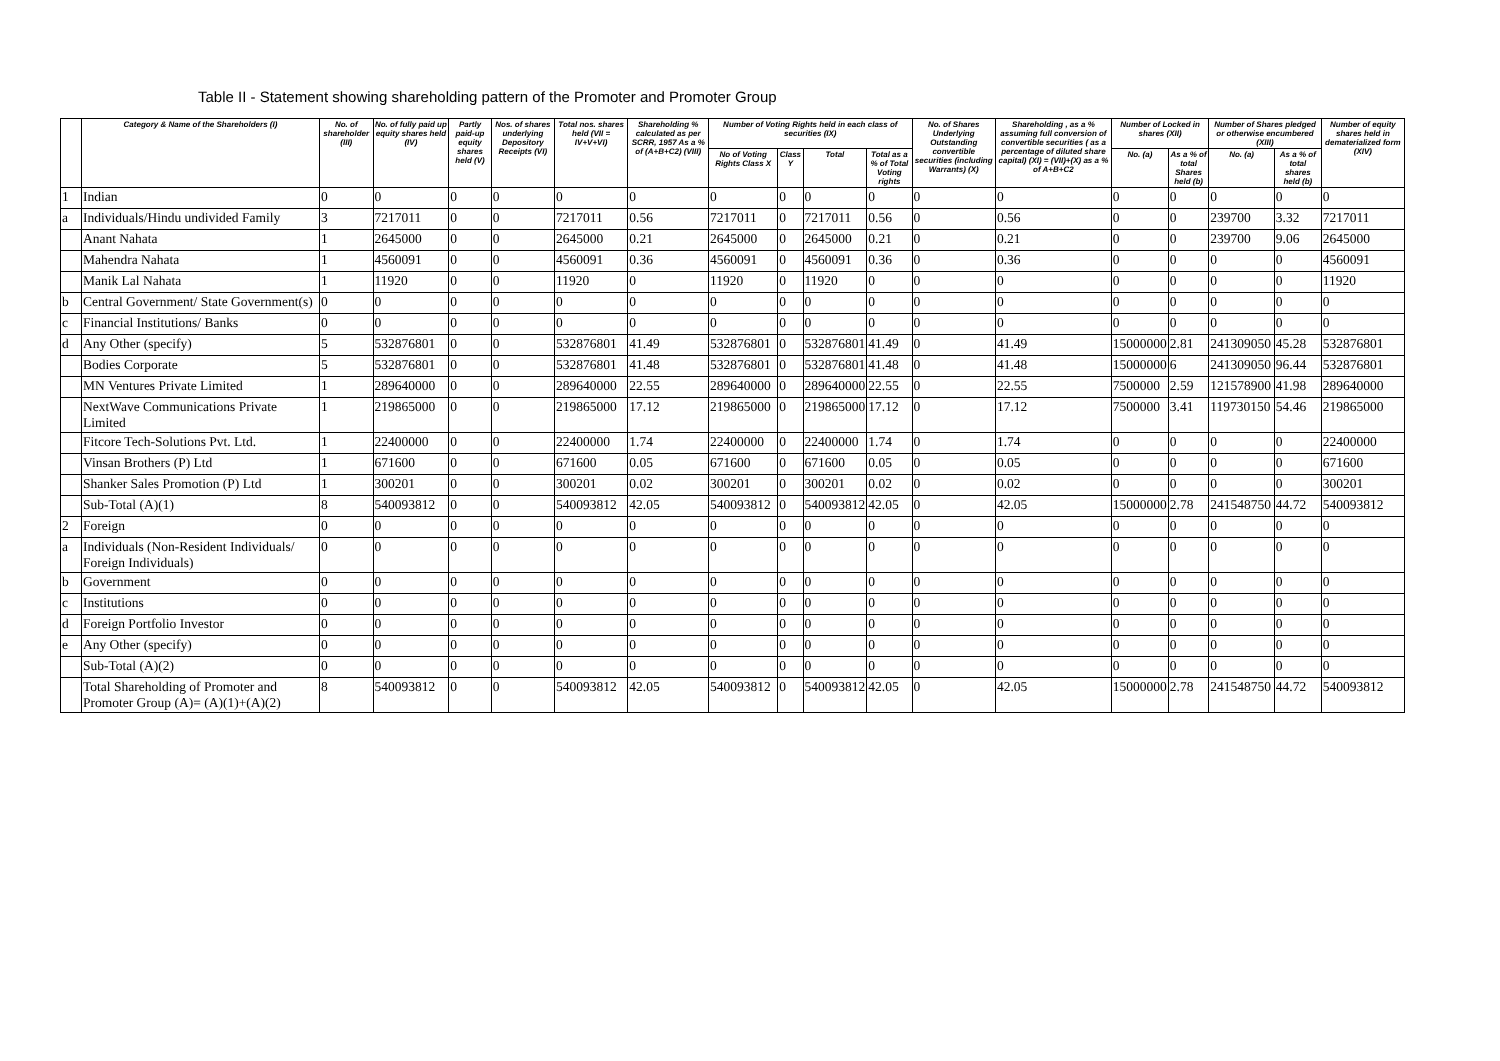Table II - Statement showing shareholding pattern of the Promoter and Promoter Group
| | Category & Name of the Shareholders (I) | No. of shareholder (III) | No. of fully paid up equity shares held (IV) | Partly paid-up equity shares held (V) | Nos. of shares underlying Depository Receipts (VI) | Total nos. shares held (VII = IV+V+VI) | Shareholding % calculated as per SCRR, 1957 As a % of (A+B+C2) (VIII) | Number of Voting Rights held in each class of securities (IX) | | | | No. of Shares Underlying Outstanding convertible securities (including Warrants) (X) | Shareholding , as a % assuming full conversion of convertible securities ( as a percentage of diluted share capital) (XI) = (VII)+(X) as a % of A+B+C2 | Number of Locked in shares (XII) | | Number of Shares pledged or otherwise encumbered (XIII) | | Number of equity shares held in dematerialized form (XIV) |
| --- | --- | --- | --- | --- | --- | --- | --- | --- | --- | --- | --- | --- | --- | --- | --- | --- | --- | --- |
| | | | | | | | | No of Voting Rights Class X | Class Y | Total | Total as a % of Total Voting rights | | | No. (a) | As a % of total Shares held (b) | No. (a) | As a % of total shares held (b) | |
| 1 | Indian | 0 | 0 | 0 | 0 | 0 | 0 | 0 | 0 | 0 | 0 | 0 | 0 | 0 | 0 | 0 | 0 | 0 |
| a | Individuals/Hindu undivided Family | 3 | 7217011 | 0 | 0 | 7217011 | 0.56 | 7217011 | 0 | 7217011 | 0.56 | 0 | 0.56 | 0 | 0 | 239700 | 3.32 | 7217011 |
| | Anant Nahata | 1 | 2645000 | 0 | 0 | 2645000 | 0.21 | 2645000 | 0 | 2645000 | 0.21 | 0 | 0.21 | 0 | 0 | 239700 | 9.06 | 2645000 |
| | Mahendra Nahata | 1 | 4560091 | 0 | 0 | 4560091 | 0.36 | 4560091 | 0 | 4560091 | 0.36 | 0 | 0.36 | 0 | 0 | 0 | 0 | 4560091 |
| | Manik Lal Nahata | 1 | 11920 | 0 | 0 | 11920 | 0 | 11920 | 0 | 11920 | 0 | 0 | 0 | 0 | 0 | 0 | 0 | 11920 |
| b | Central Government/ State Government(s) | 0 | 0 | 0 | 0 | 0 | 0 | 0 | 0 | 0 | 0 | 0 | 0 | 0 | 0 | 0 | 0 | 0 |
| c | Financial Institutions/ Banks | 0 | 0 | 0 | 0 | 0 | 0 | 0 | 0 | 0 | 0 | 0 | 0 | 0 | 0 | 0 | 0 | 0 |
| d | Any Other (specify) | 5 | 532876801 | 0 | 0 | 532876801 | 41.49 | 532876801 | 0 | 532876801 | 41.49 | 0 | 41.49 | 15000000 | 2.81 | 241309050 | 45.28 | 532876801 |
| | Bodies Corporate | 5 | 532876801 | 0 | 0 | 532876801 | 41.48 | 532876801 | 0 | 532876801 | 41.48 | 0 | 41.48 | 15000000 | 6 | 241309050 | 96.44 | 532876801 |
| | MN Ventures Private Limited | 1 | 289640000 | 0 | 0 | 289640000 | 22.55 | 289640000 | 0 | 289640000 | 22.55 | 0 | 22.55 | 7500000 | 2.59 | 121578900 | 41.98 | 289640000 |
| | NextWave Communications Private Limited | 1 | 219865000 | 0 | 0 | 219865000 | 17.12 | 219865000 | 0 | 219865000 | 17.12 | 0 | 17.12 | 7500000 | 3.41 | 119730150 | 54.46 | 219865000 |
| | Fitcore Tech-Solutions Pvt. Ltd. | 1 | 22400000 | 0 | 0 | 22400000 | 1.74 | 22400000 | 0 | 22400000 | 1.74 | 0 | 1.74 | 0 | 0 | 0 | 0 | 22400000 |
| | Vinsan Brothers (P) Ltd | 1 | 671600 | 0 | 0 | 671600 | 0.05 | 671600 | 0 | 671600 | 0.05 | 0 | 0.05 | 0 | 0 | 0 | 0 | 671600 |
| | Shanker Sales Promotion (P) Ltd | 1 | 300201 | 0 | 0 | 300201 | 0.02 | 300201 | 0 | 300201 | 0.02 | 0 | 0.02 | 0 | 0 | 0 | 0 | 300201 |
| | Sub-Total (A)(1) | 8 | 540093812 | 0 | 0 | 540093812 | 42.05 | 540093812 | 0 | 540093812 | 42.05 | 0 | 42.05 | 15000000 | 2.78 | 241548750 | 44.72 | 540093812 |
| 2 | Foreign | 0 | 0 | 0 | 0 | 0 | 0 | 0 | 0 | 0 | 0 | 0 | 0 | 0 | 0 | 0 | 0 | 0 |
| a | Individuals (Non-Resident Individuals/ Foreign Individuals) | 0 | 0 | 0 | 0 | 0 | 0 | 0 | 0 | 0 | 0 | 0 | 0 | 0 | 0 | 0 | 0 | 0 |
| b | Government | 0 | 0 | 0 | 0 | 0 | 0 | 0 | 0 | 0 | 0 | 0 | 0 | 0 | 0 | 0 | 0 | 0 |
| c | Institutions | 0 | 0 | 0 | 0 | 0 | 0 | 0 | 0 | 0 | 0 | 0 | 0 | 0 | 0 | 0 | 0 | 0 |
| d | Foreign Portfolio Investor | 0 | 0 | 0 | 0 | 0 | 0 | 0 | 0 | 0 | 0 | 0 | 0 | 0 | 0 | 0 | 0 | 0 |
| e | Any Other (specify) | 0 | 0 | 0 | 0 | 0 | 0 | 0 | 0 | 0 | 0 | 0 | 0 | 0 | 0 | 0 | 0 | 0 |
| | Sub-Total (A)(2) | 0 | 0 | 0 | 0 | 0 | 0 | 0 | 0 | 0 | 0 | 0 | 0 | 0 | 0 | 0 | 0 | 0 |
| | Total Shareholding of Promoter and Promoter Group (A)= (A)(1)+(A)(2) | 8 | 540093812 | 0 | 0 | 540093812 | 42.05 | 540093812 | 0 | 540093812 | 42.05 | 0 | 42.05 | 15000000 | 2.78 | 241548750 | 44.72 | 540093812 |